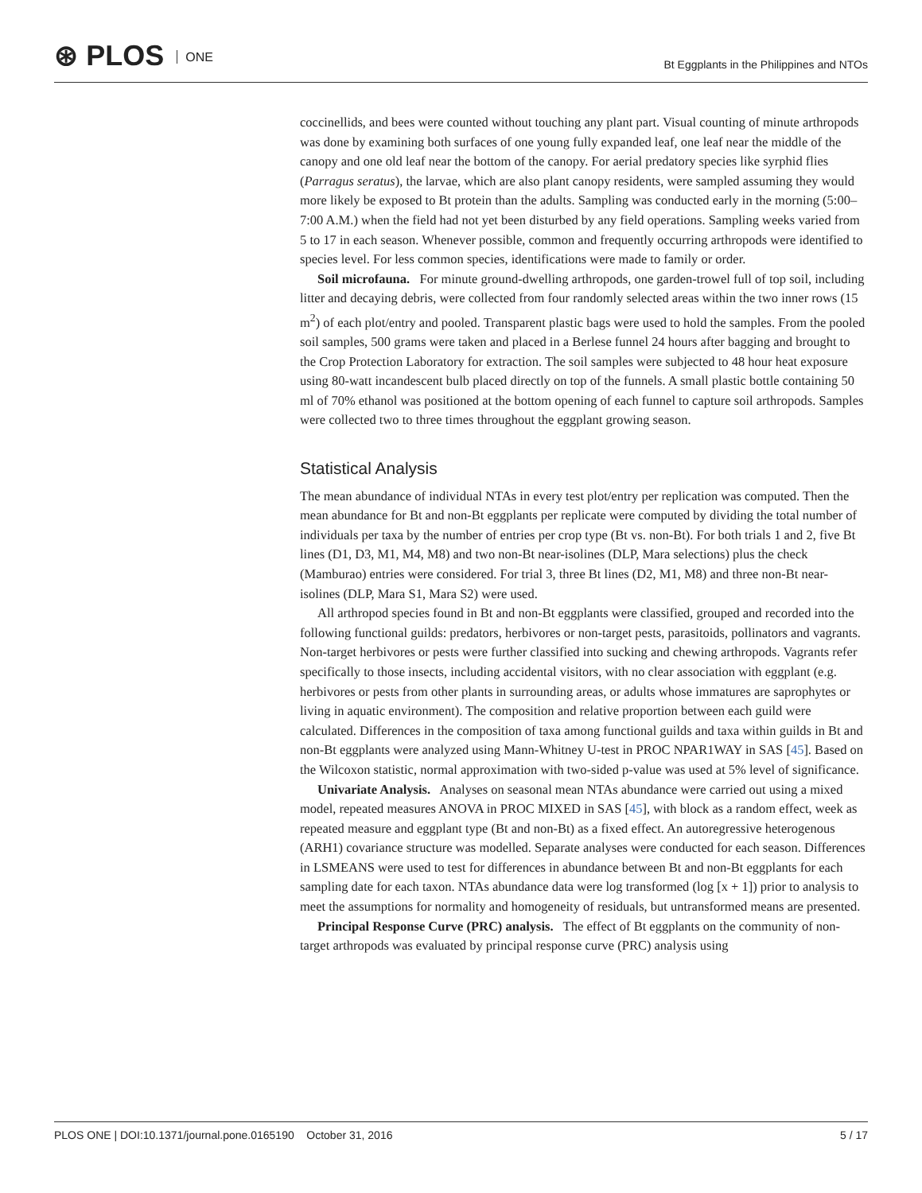⊛ PLOS ONE
Bt Eggplants in the Philippines and NTOs
coccinellids, and bees were counted without touching any plant part. Visual counting of minute arthropods was done by examining both surfaces of one young fully expanded leaf, one leaf near the middle of the canopy and one old leaf near the bottom of the canopy. For aerial predatory species like syrphid flies (Parragus seratus), the larvae, which are also plant canopy residents, were sampled assuming they would more likely be exposed to Bt protein than the adults. Sampling was conducted early in the morning (5:00–7:00 A.M.) when the field had not yet been disturbed by any field operations. Sampling weeks varied from 5 to 17 in each season. Whenever possible, common and frequently occurring arthropods were identified to species level. For less common species, identifications were made to family or order.
Soil microfauna. For minute ground-dwelling arthropods, one garden-trowel full of top soil, including litter and decaying debris, were collected from four randomly selected areas within the two inner rows (15 m<sup>2</sup>) of each plot/entry and pooled. Transparent plastic bags were used to hold the samples. From the pooled soil samples, 500 grams were taken and placed in a Berlese funnel 24 hours after bagging and brought to the Crop Protection Laboratory for extraction. The soil samples were subjected to 48 hour heat exposure using 80-watt incandescent bulb placed directly on top of the funnels. A small plastic bottle containing 50 ml of 70% ethanol was positioned at the bottom opening of each funnel to capture soil arthropods. Samples were collected two to three times throughout the eggplant growing season.
Statistical Analysis
The mean abundance of individual NTAs in every test plot/entry per replication was computed. Then the mean abundance for Bt and non-Bt eggplants per replicate were computed by dividing the total number of individuals per taxa by the number of entries per crop type (Bt vs. non-Bt). For both trials 1 and 2, five Bt lines (D1, D3, M1, M4, M8) and two non-Bt near-isolines (DLP, Mara selections) plus the check (Mamburao) entries were considered. For trial 3, three Bt lines (D2, M1, M8) and three non-Bt near-isolines (DLP, Mara S1, Mara S2) were used.
All arthropod species found in Bt and non-Bt eggplants were classified, grouped and recorded into the following functional guilds: predators, herbivores or non-target pests, parasitoids, pollinators and vagrants. Non-target herbivores or pests were further classified into sucking and chewing arthropods. Vagrants refer specifically to those insects, including accidental visitors, with no clear association with eggplant (e.g. herbivores or pests from other plants in surrounding areas, or adults whose immatures are saprophytes or living in aquatic environment). The composition and relative proportion between each guild were calculated. Differences in the composition of taxa among functional guilds and taxa within guilds in Bt and non-Bt eggplants were analyzed using Mann-Whitney U-test in PROC NPAR1WAY in SAS [45]. Based on the Wilcoxon statistic, normal approximation with two-sided p-value was used at 5% level of significance.
Univariate Analysis. Analyses on seasonal mean NTAs abundance were carried out using a mixed model, repeated measures ANOVA in PROC MIXED in SAS [45], with block as a random effect, week as repeated measure and eggplant type (Bt and non-Bt) as a fixed effect. An autoregressive heterogenous (ARH1) covariance structure was modelled. Separate analyses were conducted for each season. Differences in LSMEANS were used to test for differences in abundance between Bt and non-Bt eggplants for each sampling date for each taxon. NTAs abundance data were log transformed (log [x + 1]) prior to analysis to meet the assumptions for normality and homogeneity of residuals, but untransformed means are presented.
Principal Response Curve (PRC) analysis. The effect of Bt eggplants on the community of non-target arthropods was evaluated by principal response curve (PRC) analysis using
PLOS ONE | DOI:10.1371/journal.pone.0165190 October 31, 2016
5 / 17